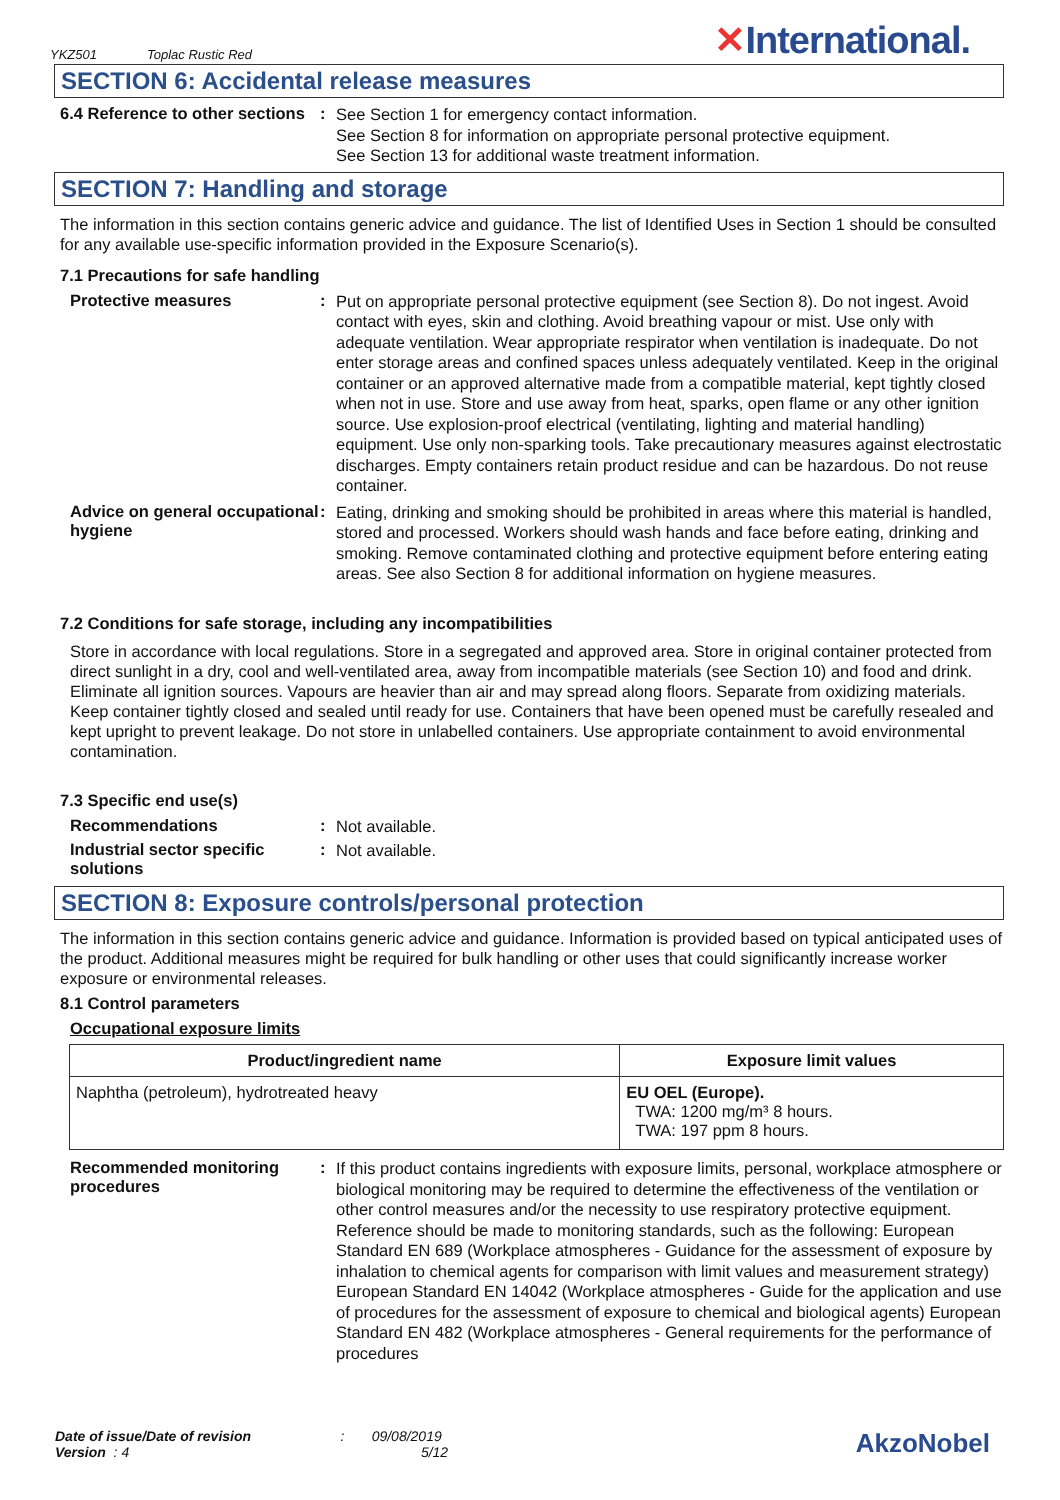YKZ501 Toplac Rustic Red
✕International.
SECTION 6: Accidental release measures
6.4 Reference to other sections
:
See Section 1 for emergency contact information.
See Section 8 for information on appropriate personal protective equipment.
See Section 13 for additional waste treatment information.
SECTION 7: Handling and storage
The information in this section contains generic advice and guidance. The list of Identified Uses in Section 1 should be consulted for any available use-specific information provided in the Exposure Scenario(s).
7.1 Precautions for safe handling
Protective measures :
Put on appropriate personal protective equipment (see Section 8). Do not ingest. Avoid contact with eyes, skin and clothing. Avoid breathing vapour or mist. Use only with adequate ventilation. Wear appropriate respirator when ventilation is inadequate. Do not enter storage areas and confined spaces unless adequately ventilated. Keep in the original container or an approved alternative made from a compatible material, kept tightly closed when not in use. Store and use away from heat, sparks, open flame or any other ignition source. Use explosion-proof electrical (ventilating, lighting and material handling) equipment. Use only non-sparking tools. Take precautionary measures against electrostatic discharges. Empty containers retain product residue and can be hazardous. Do not reuse container.
Advice on general occupational hygiene
:
Eating, drinking and smoking should be prohibited in areas where this material is handled, stored and processed. Workers should wash hands and face before eating, drinking and smoking. Remove contaminated clothing and protective equipment before entering eating areas. See also Section 8 for additional information on hygiene measures.
7.2 Conditions for safe storage, including any incompatibilities
Store in accordance with local regulations. Store in a segregated and approved area. Store in original container protected from direct sunlight in a dry, cool and well-ventilated area, away from incompatible materials (see Section 10) and food and drink. Eliminate all ignition sources. Vapours are heavier than air and may spread along floors. Separate from oxidizing materials. Keep container tightly closed and sealed until ready for use. Containers that have been opened must be carefully resealed and kept upright to prevent leakage. Do not store in unlabelled containers. Use appropriate containment to avoid environmental contamination.
7.3 Specific end use(s)
Recommendations :
Not available.
Industrial sector specific solutions
:
Not available.
SECTION 8: Exposure controls/personal protection
The information in this section contains generic advice and guidance. Information is provided based on typical anticipated uses of the product. Additional measures might be required for bulk handling or other uses that could significantly increase worker exposure or environmental releases.
8.1 Control parameters
Occupational exposure limits
| Product/ingredient name | Exposure limit values |
| --- | --- |
| Naphtha (petroleum), hydrotreated heavy | EU OEL (Europe). TWA: 1200 mg/m³ 8 hours. TWA: 197 ppm 8 hours. |
Recommended monitoring procedures
:
If this product contains ingredients with exposure limits, personal, workplace atmosphere or biological monitoring may be required to determine the effectiveness of the ventilation or other control measures and/or the necessity to use respiratory protective equipment. Reference should be made to monitoring standards, such as the following: European Standard EN 689 (Workplace atmospheres - Guidance for the assessment of exposure by inhalation to chemical agents for comparison with limit values and measurement strategy) European Standard EN 14042 (Workplace atmospheres - Guide for the application and use of procedures for the assessment of exposure to chemical and biological agents) European Standard EN 482 (Workplace atmospheres - General requirements for the performance of procedures
Date of issue/Date of revision : 09/08/2019
Version : 4 5/12
AkzoNobel